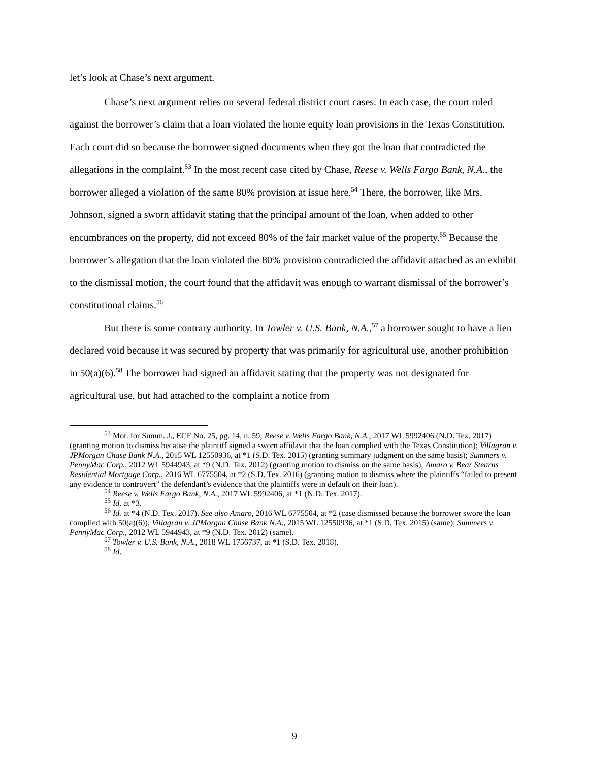let’s look at Chase’s next argument.
Chase’s next argument relies on several federal district court cases. In each case, the court ruled against the borrower’s claim that a loan violated the home equity loan provisions in the Texas Constitution. Each court did so because the borrower signed documents when they got the loan that contradicted the allegations in the complaint.<sup>53</sup> In the most recent case cited by Chase, Reese v. Wells Fargo Bank, N.A., the borrower alleged a violation of the same 80% provision at issue here.<sup>54</sup> There, the borrower, like Mrs. Johnson, signed a sworn affidavit stating that the principal amount of the loan, when added to other encumbrances on the property, did not exceed 80% of the fair market value of the property.<sup>55</sup> Because the borrower’s allegation that the loan violated the 80% provision contradicted the affidavit attached as an exhibit to the dismissal motion, the court found that the affidavit was enough to warrant dismissal of the borrower’s constitutional claims.<sup>56</sup>
But there is some contrary authority. In Towler v. U.S. Bank, N.A.,<sup>57</sup> a borrower sought to have a lien declared void because it was secured by property that was primarily for agricultural use, another prohibition in 50(a)(6).<sup>58</sup> The borrower had signed an affidavit stating that the property was not designated for agricultural use, but had attached to the complaint a notice from
<sup>53</sup> Mot. for Summ. J., ECF No. 25, pg. 14, n. 59; Reese v. Wells Fargo Bank, N.A., 2017 WL 5992406 (N.D. Tex. 2017) (granting motion to dismiss because the plaintiff signed a sworn affidavit that the loan complied with the Texas Constitution); Villagran v. JPMorgan Chase Bank N.A., 2015 WL 12550936, at *1 (S.D. Tex. 2015) (granting summary judgment on the same basis); Summers v. PennyMac Corp., 2012 WL 5944943, at *9 (N.D. Tex. 2012) (granting motion to dismiss on the same basis); Amaro v. Bear Stearns Residential Mortgage Corp., 2016 WL 6775504, at *2 (S.D. Tex. 2016) (granting motion to dismiss where the plaintiffs “failed to present any evidence to controvert” the defendant’s evidence that the plaintiffs were in default on their loan).
<sup>54</sup> Reese v. Wells Fargo Bank, N.A., 2017 WL 5992406, at *1 (N.D. Tex. 2017).
<sup>55</sup> Id. at *3.
<sup>56</sup> Id. at *4 (N.D. Tex. 2017). See also Amaro, 2016 WL 6775504, at *2 (case dismissed because the borrower swore the loan complied with 50(a)(6)); Villagran v. JPMorgan Chase Bank N.A., 2015 WL 12550936, at *1 (S.D. Tex. 2015) (same); Summers v. PennyMac Corp., 2012 WL 5944943, at *9 (N.D. Tex. 2012) (same).
<sup>57</sup> Towler v. U.S. Bank, N.A., 2018 WL 1756737, at *1 (S.D. Tex. 2018).
<sup>58</sup> Id.
9